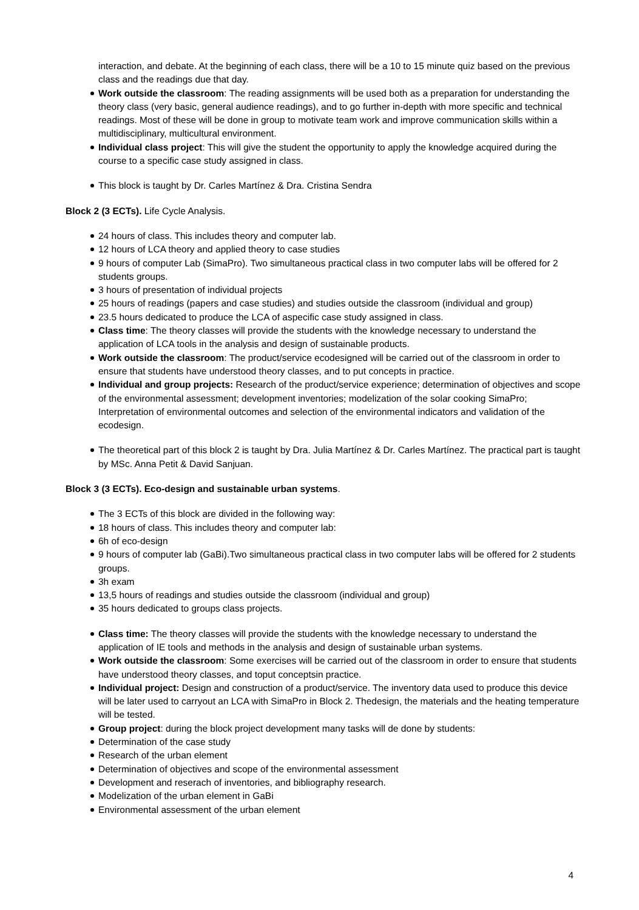interaction, and debate. At the beginning of each class, there will be a 10 to 15 minute quiz based on the previous class and the readings due that day.
Work outside the classroom: The reading assignments will be used both as a preparation for understanding the theory class (very basic, general audience readings), and to go further in-depth with more specific and technical readings. Most of these will be done in group to motivate team work and improve communication skills within a multidisciplinary, multicultural environment.
Individual class project: This will give the student the opportunity to apply the knowledge acquired during the course to a specific case study assigned in class.
This block is taught by Dr. Carles Martínez & Dra. Cristina Sendra
Block 2 (3 ECTs). Life Cycle Analysis.
24 hours of class. This includes theory and computer lab.
12 hours of LCA theory and applied theory to case studies
9 hours of computer Lab (SimaPro). Two simultaneous practical class in two computer labs will be offered for 2 students groups.
3 hours of presentation of individual projects
25 hours of readings (papers and case studies) and studies outside the classroom (individual and group)
23.5 hours dedicated to produce the LCA of aspecific case study assigned in class.
Class time: The theory classes will provide the students with the knowledge necessary to understand the application of LCA tools in the analysis and design of sustainable products.
Work outside the classroom: The product/service ecodesigned will be carried out of the classroom in order to ensure that students have understood theory classes, and to put concepts in practice.
Individual and group projects: Research of the product/service experience; determination of objectives and scope of the environmental assessment; development inventories; modelization of the solar cooking SimaPro; Interpretation of environmental outcomes and selection of the environmental indicators and validation of the ecodesign.
The theoretical part of this block 2 is taught by Dra. Julia Martínez & Dr. Carles Martínez. The practical part is taught by MSc. Anna Petit & David Sanjuan.
Block 3 (3 ECTs). Eco-design and sustainable urban systems.
The 3 ECTs of this block are divided in the following way:
18 hours of class. This includes theory and computer lab:
6h of eco-design
9 hours of computer lab (GaBi).Two simultaneous practical class in two computer labs will be offered for 2 students groups.
3h exam
13,5 hours of readings and studies outside the classroom (individual and group)
35 hours dedicated to groups class projects.
Class time: The theory classes will provide the students with the knowledge necessary to understand the application of IE tools and methods in the analysis and design of sustainable urban systems.
Work outside the classroom: Some exercises will be carried out of the classroom in order to ensure that students have understood theory classes, and toput conceptsin practice.
Individual project: Design and construction of a product/service. The inventory data used to produce this device will be later used to carryout an LCA with SimaPro in Block 2. Thedesign, the materials and the heating temperature will be tested.
Group project: during the block project development many tasks will de done by students:
Determination of the case study
Research of the urban element
Determination of objectives and scope of the environmental assessment
Development and reserach of inventories, and bibliography research.
Modelization of the urban element in GaBi
Environmental assessment of the urban element
4